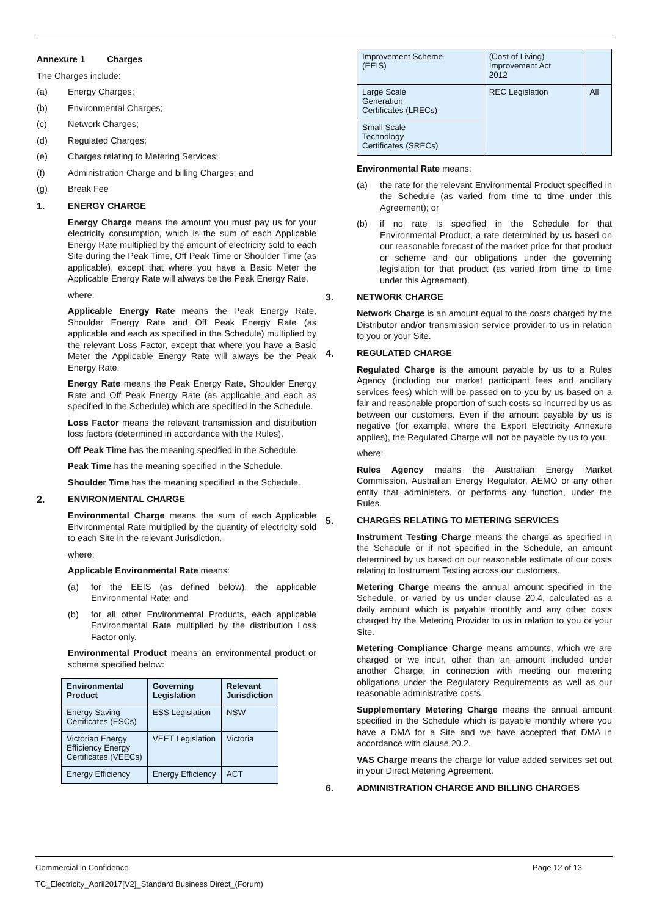Annexure 1 Charges
The Charges include:
(a) Energy Charges;
(b) Environmental Charges;
(c) Network Charges;
(d) Regulated Charges;
(e) Charges relating to Metering Services;
(f) Administration Charge and billing Charges; and
(g) Break Fee
1. ENERGY CHARGE
Energy Charge means the amount you must pay us for your electricity consumption, which is the sum of each Applicable Energy Rate multiplied by the amount of electricity sold to each Site during the Peak Time, Off Peak Time or Shoulder Time (as applicable), except that where you have a Basic Meter the Applicable Energy Rate will always be the Peak Energy Rate.
where:
Applicable Energy Rate means the Peak Energy Rate, Shoulder Energy Rate and Off Peak Energy Rate (as applicable and each as specified in the Schedule) multiplied by the relevant Loss Factor, except that where you have a Basic Meter the Applicable Energy Rate will always be the Peak Energy Rate.
Energy Rate means the Peak Energy Rate, Shoulder Energy Rate and Off Peak Energy Rate (as applicable and each as specified in the Schedule) which are specified in the Schedule.
Loss Factor means the relevant transmission and distribution loss factors (determined in accordance with the Rules).
Off Peak Time has the meaning specified in the Schedule.
Peak Time has the meaning specified in the Schedule.
Shoulder Time has the meaning specified in the Schedule.
2. ENVIRONMENTAL CHARGE
Environmental Charge means the sum of each Applicable Environmental Rate multiplied by the quantity of electricity sold to each Site in the relevant Jurisdiction.
where:
Applicable Environmental Rate means:
(a) for the EEIS (as defined below), the applicable Environmental Rate; and
(b) for all other Environmental Products, each applicable Environmental Rate multiplied by the distribution Loss Factor only.
Environmental Product means an environmental product or scheme specified below:
| Environmental Product | Governing Legislation | Relevant Jurisdiction |
| --- | --- | --- |
| Energy Saving Certificates (ESCs) | ESS Legislation | NSW |
| Victorian Energy Efficiency Energy Certificates (VEECs) | VEET Legislation | Victoria |
| Energy Efficiency | Energy Efficiency | ACT |
| Improvement Scheme (EEIS) | (Cost of Living) Improvement Act 2012 | |
| Large Scale Generation Certificates (LRECs) | REC Legislation | All |
| Small Scale Technology Certificates (SRECs) | | |
Environmental Rate means:
(a) the rate for the relevant Environmental Product specified in the Schedule (as varied from time to time under this Agreement); or
(b) if no rate is specified in the Schedule for that Environmental Product, a rate determined by us based on our reasonable forecast of the market price for that product or scheme and our obligations under the governing legislation for that product (as varied from time to time under this Agreement).
3. NETWORK CHARGE
Network Charge is an amount equal to the costs charged by the Distributor and/or transmission service provider to us in relation to you or your Site.
4. REGULATED CHARGE
Regulated Charge is the amount payable by us to a Rules Agency (including our market participant fees and ancillary services fees) which will be passed on to you by us based on a fair and reasonable proportion of such costs so incurred by us as between our customers. Even if the amount payable by us is negative (for example, where the Export Electricity Annexure applies), the Regulated Charge will not be payable by us to you.
where:
Rules Agency means the Australian Energy Market Commission, Australian Energy Regulator, AEMO or any other entity that administers, or performs any function, under the Rules.
5. CHARGES RELATING TO METERING SERVICES
Instrument Testing Charge means the charge as specified in the Schedule or if not specified in the Schedule, an amount determined by us based on our reasonable estimate of our costs relating to Instrument Testing across our customers.
Metering Charge means the annual amount specified in the Schedule, or varied by us under clause 20.4, calculated as a daily amount which is payable monthly and any other costs charged by the Metering Provider to us in relation to you or your Site.
Metering Compliance Charge means amounts, which we are charged or we incur, other than an amount included under another Charge, in connection with meeting our metering obligations under the Regulatory Requirements as well as our reasonable administrative costs.
Supplementary Metering Charge means the annual amount specified in the Schedule which is payable monthly where you have a DMA for a Site and we have accepted that DMA in accordance with clause 20.2.
VAS Charge means the charge for value added services set out in your Direct Metering Agreement.
6. ADMINISTRATION CHARGE AND BILLING CHARGES
Commercial in Confidence Page 12 of 13
TC_Electricity_April2017[V2]_Standard Business Direct_(Forum)